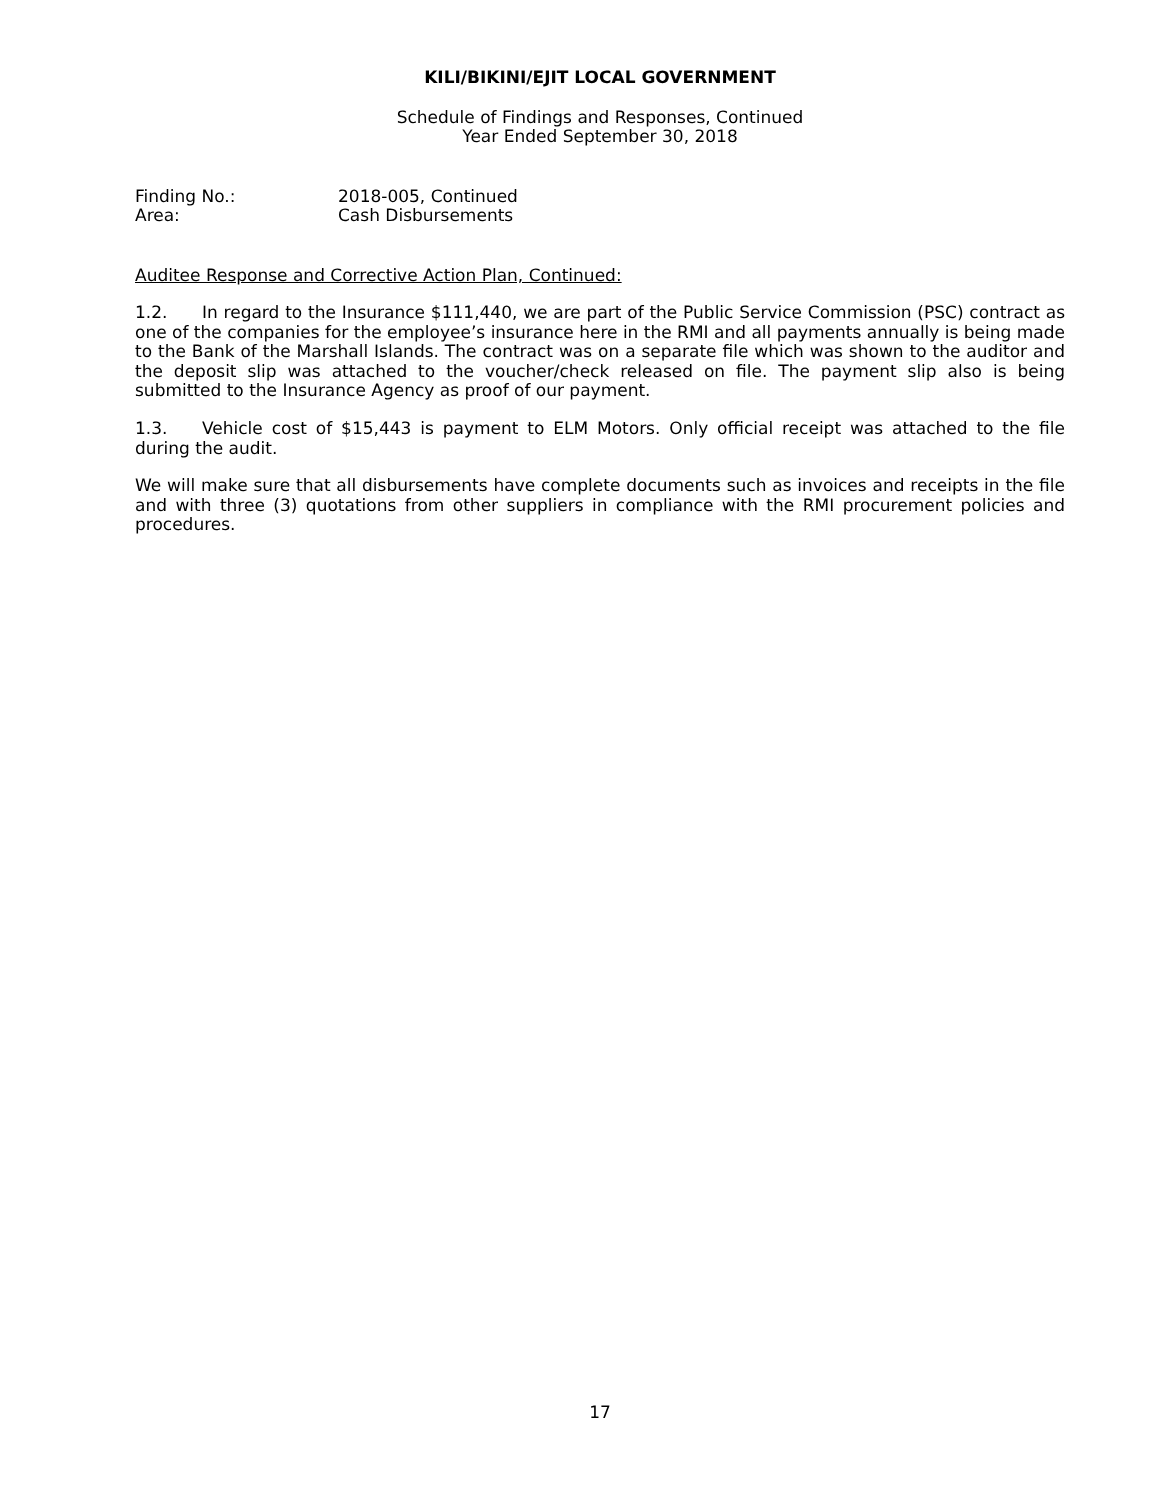KILI/BIKINI/EJIT LOCAL GOVERNMENT
Schedule of Findings and Responses, Continued
Year Ended September 30, 2018
Finding No.: 2018-005, Continued
Area: Cash Disbursements
Auditee Response and Corrective Action Plan, Continued:
1.2. In regard to the Insurance $111,440, we are part of the Public Service Commission (PSC) contract as one of the companies for the employee’s insurance here in the RMI and all payments annually is being made to the Bank of the Marshall Islands. The contract was on a separate file which was shown to the auditor and the deposit slip was attached to the voucher/check released on file. The payment slip also is being submitted to the Insurance Agency as proof of our payment.
1.3. Vehicle cost of $15,443 is payment to ELM Motors. Only official receipt was attached to the file during the audit.
We will make sure that all disbursements have complete documents such as invoices and receipts in the file and with three (3) quotations from other suppliers in compliance with the RMI procurement policies and procedures.
17